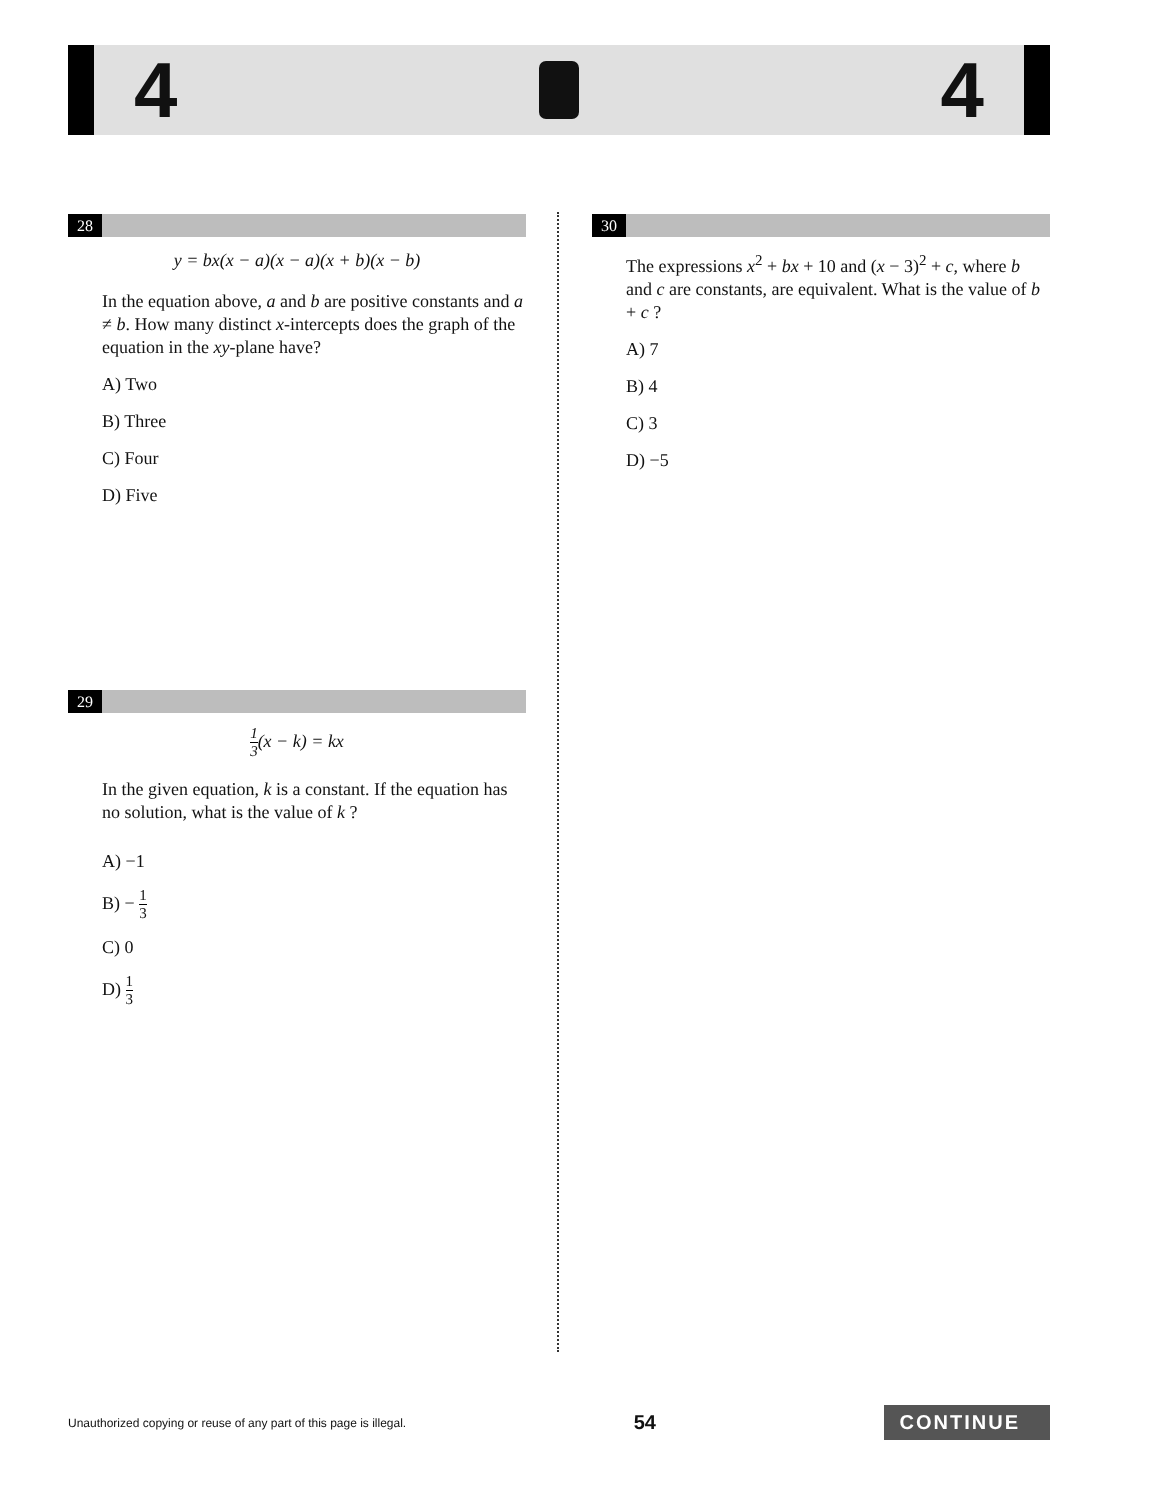4 4
28
y = bx(x − a)(x − a)(x + b)(x − b)
In the equation above, a and b are positive constants and a ≠ b. How many distinct x-intercepts does the graph of the equation in the xy-plane have?
A) Two
B) Three
C) Four
D) Five
29
1 3(x − k) = kx
In the given equation, k is a constant. If the equation has no solution, what is the value of k ?
A) −1
B) − 1 3
C) 0
D) 1 3
30
The expressions x<sup>2</sup> + bx + 10 and (x − 3)<sup>2</sup> + c, where b and c are constants, are equivalent. What is the value of b + c ?
A) 7
B) 4
C) 3
D) −5
Unauthorized copying or reuse of any part of this page is illegal. 54 CONTINUE